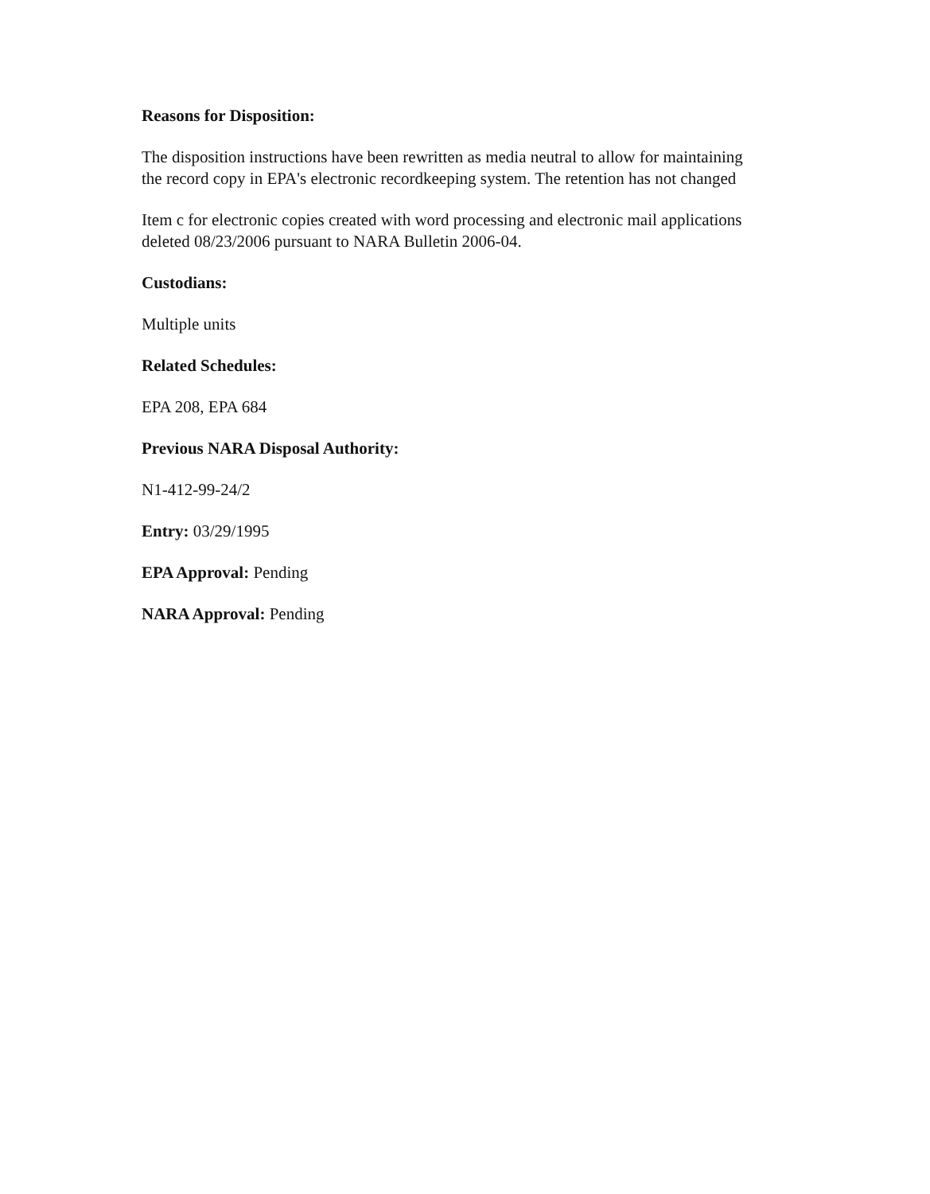Reasons for Disposition:
The disposition instructions have been rewritten as media neutral to allow for maintaining
the record copy in EPA's electronic recordkeeping system. The retention has not changed
Item c for electronic copies created with word processing and electronic mail applications
deleted 08/23/2006 pursuant to NARA Bulletin 2006-04.
Custodians:
Multiple units
Related Schedules:
EPA 208, EPA 684
Previous NARA Disposal Authority:
N1-412-99-24/2
Entry: 03/29/1995
EPA Approval: Pending
NARA Approval: Pending